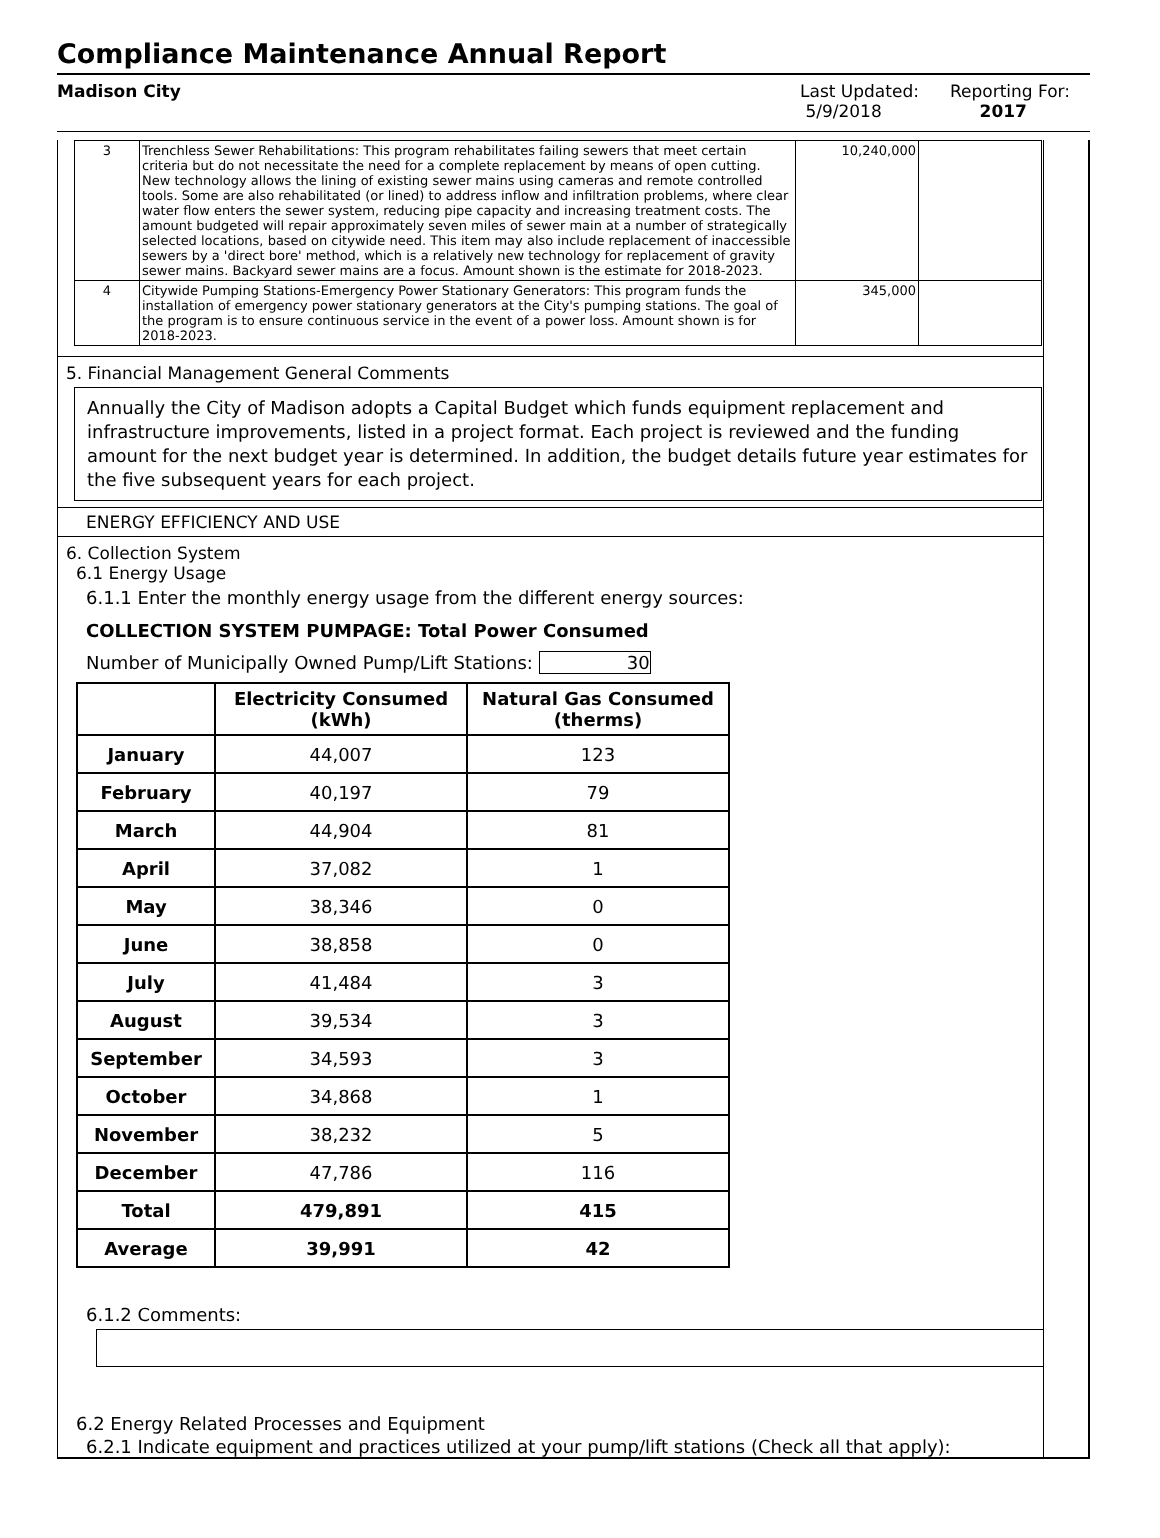Compliance Maintenance Annual Report
Madison City Last Updated:
5/9/2018
Reporting For:
2017
| 3 | Trenchless Sewer Rehabilitations: This program rehabilitates failing sewers that meet certain criteria but do not necessitate the need for a complete replacement by means of open cutting. New technology allows the lining of existing sewer mains using cameras and remote controlled tools. Some are also rehabilitated (or lined) to address inflow and infiltration problems, where clear water flow enters the sewer system, reducing pipe capacity and increasing treatment costs. The amount budgeted will repair approximately seven miles of sewer main at a number of strategically selected locations, based on citywide need. This item may also include replacement of inaccessible sewers by a 'direct bore' method, which is a relatively new technology for replacement of gravity sewer mains. Backyard sewer mains are a focus. Amount shown is the estimate for 2018-2023. | 10,240,000 | |
| 4 | Citywide Pumping Stations-Emergency Power Stationary Generators: This program funds the installation of emergency power stationary generators at the City's pumping stations. The goal of the program is to ensure continuous service in the event of a power loss. Amount shown is for 2018-2023. | 345,000 | |
5. Financial Management General Comments
Annually the City of Madison adopts a Capital Budget which funds equipment replacement and infrastructure improvements, listed in a project format. Each project is reviewed and the funding amount for the next budget year is determined. In addition, the budget details future year estimates for the five subsequent years for each project.
ENERGY EFFICIENCY AND USE
6. Collection System
6.1 Energy Usage
6.1.1 Enter the monthly energy usage from the different energy sources:
COLLECTION SYSTEM PUMPAGE: Total Power Consumed
Number of Municipally Owned Pump/Lift Stations: 30
| | Electricity Consumed (kWh) | Natural Gas Consumed (therms) |
| --- | --- | --- |
| January | 44,007 | 123 |
| February | 40,197 | 79 |
| March | 44,904 | 81 |
| April | 37,082 | 1 |
| May | 38,346 | 0 |
| June | 38,858 | 0 |
| July | 41,484 | 3 |
| August | 39,534 | 3 |
| September | 34,593 | 3 |
| October | 34,868 | 1 |
| November | 38,232 | 5 |
| December | 47,786 | 116 |
| Total | 479,891 | 415 |
| Average | 39,991 | 42 |
6.1.2 Comments:
6.2 Energy Related Processes and Equipment
6.2.1 Indicate equipment and practices utilized at your pump/lift stations (Check all that apply):